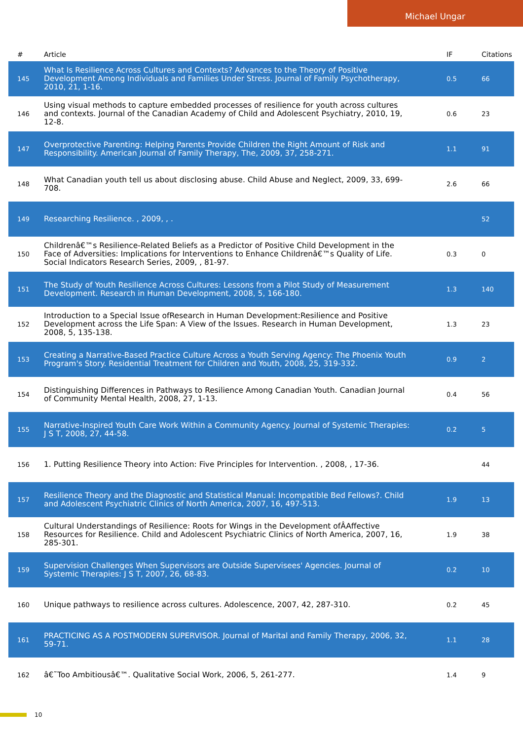Michael Ungar
| # | Article | IF | Citations |
| --- | --- | --- | --- |
| 145 | What Is Resilience Across Cultures and Contexts? Advances to the Theory of Positive Development Among Individuals and Families Under Stress. Journal of Family Psychotherapy, 2010, 21, 1-16. | 0.5 | 66 |
| 146 | Using visual methods to capture embedded processes of resilience for youth across cultures and contexts. Journal of the Canadian Academy of Child and Adolescent Psychiatry, 2010, 19, 12-8. | 0.6 | 23 |
| 147 | Overprotective Parenting: Helping Parents Provide Children the Right Amount of Risk and Responsibility. American Journal of Family Therapy, The, 2009, 37, 258-271. | 1.1 | 91 |
| 148 | What Canadian youth tell us about disclosing abuse. Child Abuse and Neglect, 2009, 33, 699-708. | 2.6 | 66 |
| 149 | Researching Resilience. , 2009, , . | | 52 |
| 150 | Childrenâ€™s Resilience-Related Beliefs as a Predictor of Positive Child Development in the Face of Adversities: Implications for Interventions to Enhance Childrenâ€™s Quality of Life. Social Indicators Research Series, 2009, , 81-97. | 0.3 | 0 |
| 151 | The Study of Youth Resilience Across Cultures: Lessons from a Pilot Study of Measurement Development. Research in Human Development, 2008, 5, 166-180. | 1.3 | 140 |
| 152 | Introduction to a Special Issue ofResearch in Human Development:Resilience and Positive Development across the Life Span: A View of the Issues. Research in Human Development, 2008, 5, 135-138. | 1.3 | 23 |
| 153 | Creating a Narrative-Based Practice Culture Across a Youth Serving Agency: The Phoenix Youth Program's Story. Residential Treatment for Children and Youth, 2008, 25, 319-332. | 0.9 | 2 |
| 154 | Distinguishing Differences in Pathways to Resilience Among Canadian Youth. Canadian Journal of Community Mental Health, 2008, 27, 1-13. | 0.4 | 56 |
| 155 | Narrative-Inspired Youth Care Work Within a Community Agency. Journal of Systemic Therapies: J S T, 2008, 27, 44-58. | 0.2 | 5 |
| 156 | 1. Putting Resilience Theory into Action: Five Principles for Intervention. , 2008, , 17-36. | | 44 |
| 157 | Resilience Theory and the Diagnostic and Statistical Manual: Incompatible Bed Fellows?. Child and Adolescent Psychiatric Clinics of North America, 2007, 16, 497-513. | 1.9 | 13 |
| 158 | Cultural Understandings of Resilience: Roots for Wings in the Development ofÂAffective Resources for Resilience. Child and Adolescent Psychiatric Clinics of North America, 2007, 16, 285-301. | 1.9 | 38 |
| 159 | Supervision Challenges When Supervisors are Outside Supervisees' Agencies. Journal of Systemic Therapies: J S T, 2007, 26, 68-83. | 0.2 | 10 |
| 160 | Unique pathways to resilience across cultures. Adolescence, 2007, 42, 287-310. | 0.2 | 45 |
| 161 | PRACTICING AS A POSTMODERN SUPERVISOR. Journal of Marital and Family Therapy, 2006, 32, 59-71. | 1.1 | 28 |
| 162 | â€˜Too Ambitiousâ€™. Qualitative Social Work, 2006, 5, 261-277. | 1.4 | 9 |
10